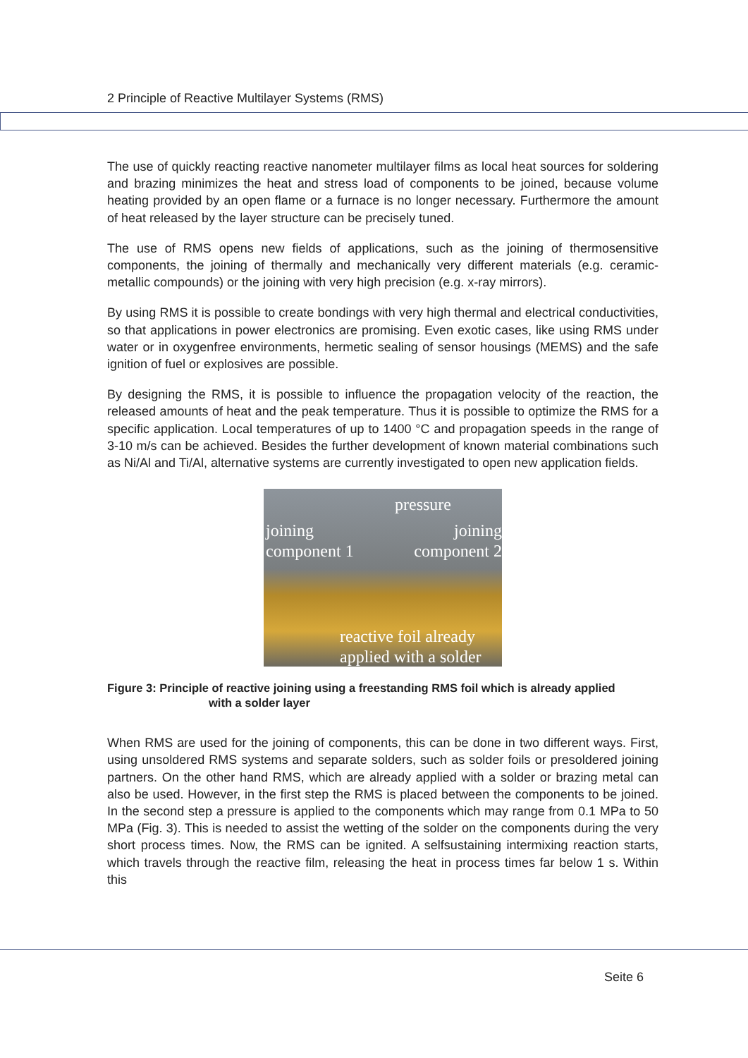2 Principle of Reactive Multilayer Systems (RMS)
The use of quickly reacting reactive nanometer multilayer films as local heat sources for soldering and brazing minimizes the heat and stress load of components to be joined, because volume heating provided by an open flame or a furnace is no longer necessary. Furthermore the amount of heat released by the layer structure can be precisely tuned.
The use of RMS opens new fields of applications, such as the joining of thermosensitive components, the joining of thermally and mechanically very different materials (e.g. ceramic-metallic compounds) or the joining with very high precision (e.g. x-ray mirrors).
By using RMS it is possible to create bondings with very high thermal and electrical conductivities, so that applications in power electronics are promising. Even exotic cases, like using RMS under water or in oxygenfree environments, hermetic sealing of sensor housings (MEMS) and the safe ignition of fuel or explosives are possible.
By designing the RMS, it is possible to influence the propagation velocity of the reaction, the released amounts of heat and the peak temperature. Thus it is possible to optimize the RMS for a specific application. Local temperatures of up to 1400 °C and propagation speeds in the range of 3-10 m/s can be achieved. Besides the further development of known material combinations such as Ni/Al and Ti/Al, alternative systems are currently investigated to open new application fields.
pressure
joining
component 1
joining
component 2
reactive foil already
applied with a solder
Figure 3: Principle of reactive joining using a freestanding RMS foil which is already applied
with a solder layer
When RMS are used for the joining of components, this can be done in two different ways. First, using unsoldered RMS systems and separate solders, such as solder foils or presoldered joining partners. On the other hand RMS, which are already applied with a solder or brazing metal can also be used. However, in the first step the RMS is placed between the components to be joined. In the second step a pressure is applied to the components which may range from 0.1 MPa to 50 MPa (Fig. 3). This is needed to assist the wetting of the solder on the components during the very short process times. Now, the RMS can be ignited. A selfsustaining intermixing reaction starts, which travels through the reactive film, releasing the heat in process times far below 1 s. Within this
Seite 6